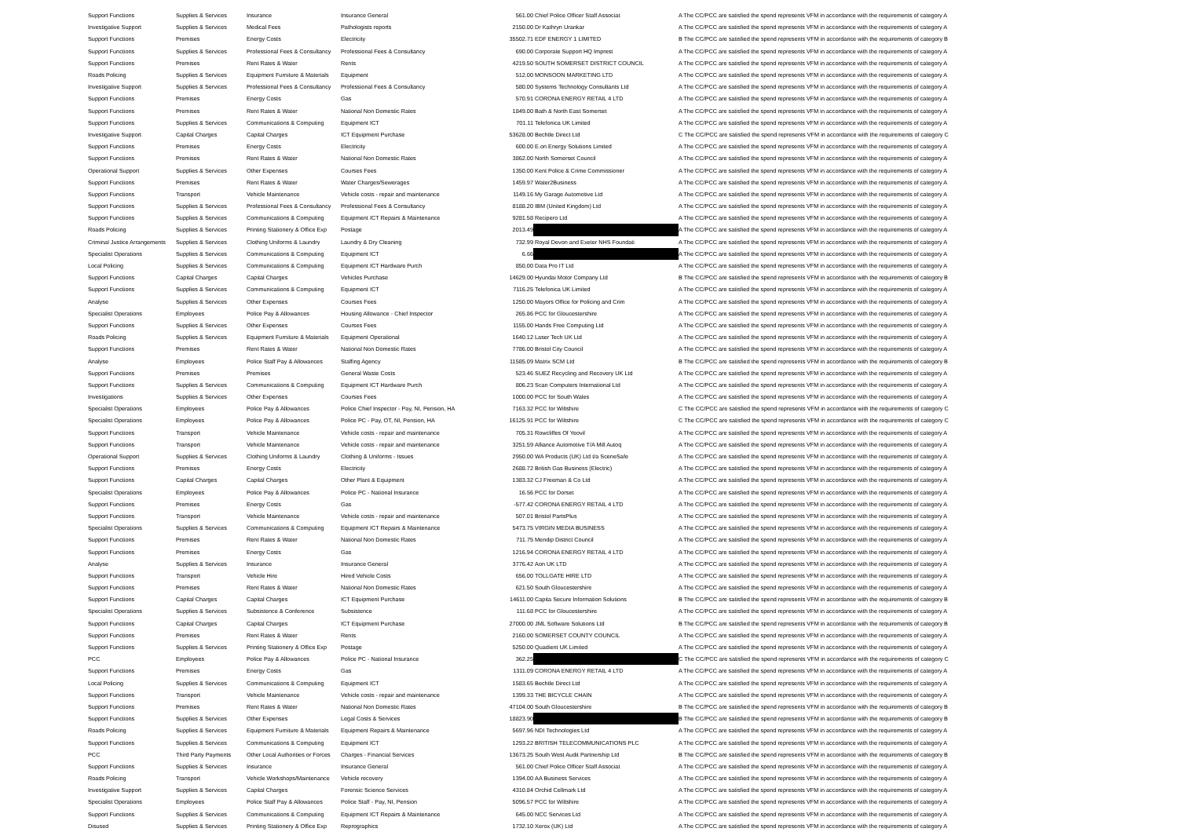| Support Functions | Supplies & Services | Insurance | Insurance General | 561.00 | Chief Police Officer Staff Associat | A The CC/PCC are satisfied the spend represents VFM in accordance with the requirements of category A |
| Investigative Support | Supplies & Services | Medical Fees | Pathologists reports | 2150.00 | Dr Kathryn Urankar | A The CC/PCC are satisfied the spend represents VFM in accordance with the requirements of category A |
| Support Functions | Premises | Energy Costs | Electricity | 35502.71 | EDF ENERGY 1 LIMITED | B The CC/PCC are satisfied the spend represents VFM in accordance with the requirements of category B |
| Support Functions | Supplies & Services | Professional Fees & Consultancy | Professional Fees & Consultancy | 690.00 | Corporate Support HQ Imprest | A The CC/PCC are satisfied the spend represents VFM in accordance with the requirements of category A |
| Support Functions | Premises | Rent Rates & Water | Rents | 4219.50 | SOUTH SOMERSET DISTRICT COUNCIL | A The CC/PCC are satisfied the spend represents VFM in accordance with the requirements of category A |
| Roads Policing | Supplies & Services | Equipment Furniture & Materials | Equipment | 512.00 | MONSOON MARKETING LTD | A The CC/PCC are satisfied the spend represents VFM in accordance with the requirements of category A |
| Investigative Support | Supplies & Services | Professional Fees & Consultancy | Professional Fees & Consultancy | 580.00 | Systems Technology Consultants Ltd | A The CC/PCC are satisfied the spend represents VFM in accordance with the requirements of category A |
| Support Functions | Premises | Energy Costs | Gas | 570.91 | CORONA ENERGY RETAIL 4 LTD | A The CC/PCC are satisfied the spend represents VFM in accordance with the requirements of category A |
| Support Functions | Premises | Rent Rates & Water | National Non Domestic Rates | 1849.00 | Bath & North East Somerset | A The CC/PCC are satisfied the spend represents VFM in accordance with the requirements of category A |
| Support Functions | Supplies & Services | Communications & Computing | Equipment ICT | 701.11 | Telefonica UK Limited | A The CC/PCC are satisfied the spend represents VFM in accordance with the requirements of category A |
| Investigative Support | Capital Charges | Capital Charges | ICT Equipment Purchase | 53628.00 | Bechtle Direct Ltd | C The CC/PCC are satisfied the spend represents VFM in accordance with the requirements of category C |
| Support Functions | Premises | Energy Costs | Electricity | 600.00 | E.on Energy Solutions Limited | A The CC/PCC are satisfied the spend represents VFM in accordance with the requirements of category A |
| Support Functions | Premises | Rent Rates & Water | National Non Domestic Rates | 3862.00 | North Somerset Council | A The CC/PCC are satisfied the spend represents VFM in accordance with the requirements of category A |
| Operational Support | Supplies & Services | Other Expenses | Courses Fees | 1350.00 | Kent Police & Crime Commissioner | A The CC/PCC are satisfied the spend represents VFM in accordance with the requirements of category A |
| Support Functions | Premises | Rent Rates & Water | Water Charges/Sewerages | 1459.97 | Water2Business | A The CC/PCC are satisfied the spend represents VFM in accordance with the requirements of category A |
| Support Functions | Transport | Vehicle Maintenance | Vehicle costs - repair and maintenance | 1149.16 | My Garage Automotive Ltd | A The CC/PCC are satisfied the spend represents VFM in accordance with the requirements of category A |
| Support Functions | Supplies & Services | Professional Fees & Consultancy | Professional Fees & Consultancy | 8188.20 | IBM (United Kingdom) Ltd | A The CC/PCC are satisfied the spend represents VFM in accordance with the requirements of category A |
| Support Functions | Supplies & Services | Communications & Computing | Equipment ICT Repairs & Maintenance | 9281.58 | Recipero Ltd | A The CC/PCC are satisfied the spend represents VFM in accordance with the requirements of category A |
| Roads Policing | Supplies & Services | Printing Stationery & Office Exp | Postage | 2013.49 | | A The CC/PCC are satisfied the spend represents VFM in accordance with the requirements of category A |
| Criminal Justice Arrangements | Supplies & Services | Clothing Uniforms & Laundry | Laundry & Dry Cleaning | 732.99 | Royal Devon and Exeter NHS Foundati | A The CC/PCC are satisfied the spend represents VFM in accordance with the requirements of category A |
| Specialist Operations | Supplies & Services | Communications & Computing | Equipment ICT | 6.66 | | A The CC/PCC are satisfied the spend represents VFM in accordance with the requirements of category A |
| Local Policing | Supplies & Services | Communications & Computing | Equipment ICT Hardware Purch | 850.00 | Data Pro IT Ltd | A The CC/PCC are satisfied the spend represents VFM in accordance with the requirements of category A |
| Support Functions | Capital Charges | Capital Charges | Vehicles Purchase | 14629.00 | Hyundai Motor Company Ltd | B The CC/PCC are satisfied the spend represents VFM in accordance with the requirements of category B |
| Support Functions | Supplies & Services | Communications & Computing | Equipment ICT | 7116.25 | Telefonica UK Limited | A The CC/PCC are satisfied the spend represents VFM in accordance with the requirements of category A |
| Analyse | Supplies & Services | Other Expenses | Courses Fees | 1250.00 | Mayors Office for Policing and Crim | A The CC/PCC are satisfied the spend represents VFM in accordance with the requirements of category A |
| Specialist Operations | Employees | Police Pay & Allowances | Housing Allowance - Chief Inspector | 265.86 | PCC for Gloucestershire | A The CC/PCC are satisfied the spend represents VFM in accordance with the requirements of category A |
| Support Functions | Supplies & Services | Other Expenses | Courses Fees | 1155.00 | Hands Free Computing Ltd | A The CC/PCC are satisfied the spend represents VFM in accordance with the requirements of category A |
| Roads Policing | Supplies & Services | Equipment Furniture & Materials | Equipment Operational | 1640.12 | Laser Tech UK Ltd | A The CC/PCC are satisfied the spend represents VFM in accordance with the requirements of category A |
| Support Functions | Premises | Rent Rates & Water | National Non Domestic Rates | 7786.00 | Bristol City Council | A The CC/PCC are satisfied the spend represents VFM in accordance with the requirements of category A |
| Analyse | Employees | Police Staff Pay & Allowances | Staffing Agency | 11585.09 | Matrix SCM Ltd | B The CC/PCC are satisfied the spend represents VFM in accordance with the requirements of category B |
| Support Functions | Premises | Premises | General Waste Costs | 523.46 | SUEZ Recycling and Recovery UK Ltd | A The CC/PCC are satisfied the spend represents VFM in accordance with the requirements of category A |
| Support Functions | Supplies & Services | Communications & Computing | Equipment ICT Hardware Purch | 806.23 | Scan Computers International Ltd | A The CC/PCC are satisfied the spend represents VFM in accordance with the requirements of category A |
| Investigations | Supplies & Services | Other Expenses | Courses Fees | 1000.00 | PCC for South Wales | A The CC/PCC are satisfied the spend represents VFM in accordance with the requirements of category A |
| Specialist Operations | Employees | Police Pay & Allowances | Police Chief Inspector - Pay, NI, Pension, HA | 7163.32 | PCC for Wiltshire | C The CC/PCC are satisfied the spend represents VFM in accordance with the requirements of category C |
| Specialist Operations | Employees | Police Pay & Allowances | Police PC - Pay, OT, NI, Pension, HA | 16125.91 | PCC for Wiltshire | C The CC/PCC are satisfied the spend represents VFM in accordance with the requirements of category C |
| Support Functions | Transport | Vehicle Maintenance | Vehicle costs - repair and maintenance | 705.31 | Rowcliffes Of Yeovil | A The CC/PCC are satisfied the spend represents VFM in accordance with the requirements of category A |
| Support Functions | Transport | Vehicle Maintenance | Vehicle costs - repair and maintenance | 3251.59 | Alliance Automotive T/A Mill Autoq | A The CC/PCC are satisfied the spend represents VFM in accordance with the requirements of category A |
| Operational Support | Supplies & Services | Clothing Uniforms & Laundry | Clothing & Uniforms - Issues | 2950.00 | WA Products (UK) Ltd t/a SceneSafe | A The CC/PCC are satisfied the spend represents VFM in accordance with the requirements of category A |
| Support Functions | Premises | Energy Costs | Electricity | 2688.72 | British Gas Business (Electric) | A The CC/PCC are satisfied the spend represents VFM in accordance with the requirements of category A |
| Support Functions | Capital Charges | Capital Charges | Other Plant & Equipment | 1383.32 | CJ Freeman & Co Ltd | A The CC/PCC are satisfied the spend represents VFM in accordance with the requirements of category A |
| Specialist Operations | Employees | Police Pay & Allowances | Police PC - National Insurance | 16.56 | PCC for Dorset | A The CC/PCC are satisfied the spend represents VFM in accordance with the requirements of category A |
| Support Functions | Premises | Energy Costs | Gas | -577.42 | CORONA ENERGY RETAIL 4 LTD | A The CC/PCC are satisfied the spend represents VFM in accordance with the requirements of category A |
| Support Functions | Transport | Vehicle Maintenance | Vehicle costs - repair and maintenance | 507.01 | Bristol PartsPlus | A The CC/PCC are satisfied the spend represents VFM in accordance with the requirements of category A |
| Specialist Operations | Supplies & Services | Communications & Computing | Equipment ICT Repairs & Maintenance | 5473.75 | VIRGIN MEDIA BUSINESS | A The CC/PCC are satisfied the spend represents VFM in accordance with the requirements of category A |
| Support Functions | Premises | Rent Rates & Water | National Non Domestic Rates | 711.75 | Mendip District Council | A The CC/PCC are satisfied the spend represents VFM in accordance with the requirements of category A |
| Support Functions | Premises | Energy Costs | Gas | 1216.94 | CORONA ENERGY RETAIL 4 LTD | A The CC/PCC are satisfied the spend represents VFM in accordance with the requirements of category A |
| Analyse | Supplies & Services | Insurance | Insurance General | 3776.42 | Aon UK LTD | A The CC/PCC are satisfied the spend represents VFM in accordance with the requirements of category A |
| Support Functions | Transport | Vehicle Hire | Hired Vehicle Costs | 656.00 | TOLLGATE HIRE LTD | A The CC/PCC are satisfied the spend represents VFM in accordance with the requirements of category A |
| Support Functions | Premises | Rent Rates & Water | National Non Domestic Rates | 621.50 | South Gloucestershire | A The CC/PCC are satisfied the spend represents VFM in accordance with the requirements of category A |
| Support Functions | Capital Charges | Capital Charges | ICT Equipment Purchase | 14611.00 | Capita Secure Information Solutions | B The CC/PCC are satisfied the spend represents VFM in accordance with the requirements of category B |
| Specialist Operations | Supplies & Services | Subsistence & Conference | Subsistence | 111.68 | PCC for Gloucestershire | A The CC/PCC are satisfied the spend represents VFM in accordance with the requirements of category A |
| Support Functions | Capital Charges | Capital Charges | ICT Equipment Purchase | 27000.00 | JML Software Solutions Ltd | B The CC/PCC are satisfied the spend represents VFM in accordance with the requirements of category B |
| Support Functions | Premises | Rent Rates & Water | Rents | 2160.00 | SOMERSET COUNTY COUNCIL | A The CC/PCC are satisfied the spend represents VFM in accordance with the requirements of category A |
| Support Functions | Supplies & Services | Printing Stationery & Office Exp | Postage | 5250.00 | Quadient UK Limited | A The CC/PCC are satisfied the spend represents VFM in accordance with the requirements of category A |
| PCC | Employees | Police Pay & Allowances | Police PC - National Insurance | 362.25 | | C The CC/PCC are satisfied the spend represents VFM in accordance with the requirements of category C |
| Support Functions | Premises | Energy Costs | Gas | 1311.09 | CORONA ENERGY RETAIL 4 LTD | A The CC/PCC are satisfied the spend represents VFM in accordance with the requirements of category A |
| Local Policing | Supplies & Services | Communications & Computing | Equipment ICT | 1583.65 | Bechtle Direct Ltd | A The CC/PCC are satisfied the spend represents VFM in accordance with the requirements of category A |
| Support Functions | Transport | Vehicle Maintenance | Vehicle costs - repair and maintenance | 1399.33 | THE BICYCLE CHAIN | A The CC/PCC are satisfied the spend represents VFM in accordance with the requirements of category A |
| Support Functions | Premises | Rent Rates & Water | National Non Domestic Rates | 47104.00 | South Gloucestershire | B The CC/PCC are satisfied the spend represents VFM in accordance with the requirements of category B |
| Support Functions | Supplies & Services | Other Expenses | Legal Costs & Services | 18823.90 | | B The CC/PCC are satisfied the spend represents VFM in accordance with the requirements of category B |
| Roads Policing | Supplies & Services | Equipment Furniture & Materials | Equipment Repairs & Maintenance | 5697.96 | NDI Technologies Ltd | A The CC/PCC are satisfied the spend represents VFM in accordance with the requirements of category A |
| Support Functions | Supplies & Services | Communications & Computing | Equipment ICT | 1293.22 | BRITISH TELECOMMUNICATIONS PLC | A The CC/PCC are satisfied the spend represents VFM in accordance with the requirements of category A |
| PCC | Third Party Payments | Other Local Authorities or Forces | Charges - Financial Services | 13673.25 | South West Audit Partnership Ltd | B The CC/PCC are satisfied the spend represents VFM in accordance with the requirements of category B |
| Support Functions | Supplies & Services | Insurance | Insurance General | 561.00 | Chief Police Officer Staff Associat | A The CC/PCC are satisfied the spend represents VFM in accordance with the requirements of category A |
| Roads Policing | Transport | Vehicle Workshops/Maintenance | Vehicle recovery | 1394.00 | AA Business Services | A The CC/PCC are satisfied the spend represents VFM in accordance with the requirements of category A |
| Investigative Support | Supplies & Services | Capital Charges | Forensic Science Services | 4310.84 | Orchid Cellmark Ltd | A The CC/PCC are satisfied the spend represents VFM in accordance with the requirements of category A |
| Specialist Operations | Employees | Police Staff Pay & Allowances | Police Staff - Pay, NI, Pension | 5096.57 | PCC for Wiltshire | A The CC/PCC are satisfied the spend represents VFM in accordance with the requirements of category A |
| Support Functions | Supplies & Services | Communications & Computing | Equipment ICT Repairs & Maintenance | 645.00 | NCC Services Ltd | A The CC/PCC are satisfied the spend represents VFM in accordance with the requirements of category A |
| Disused | Supplies & Services | Printing Stationery & Office Exp | Reprographics | 1732.10 | Xerox (UK) Ltd | A The CC/PCC are satisfied the spend represents VFM in accordance with the requirements of category A |